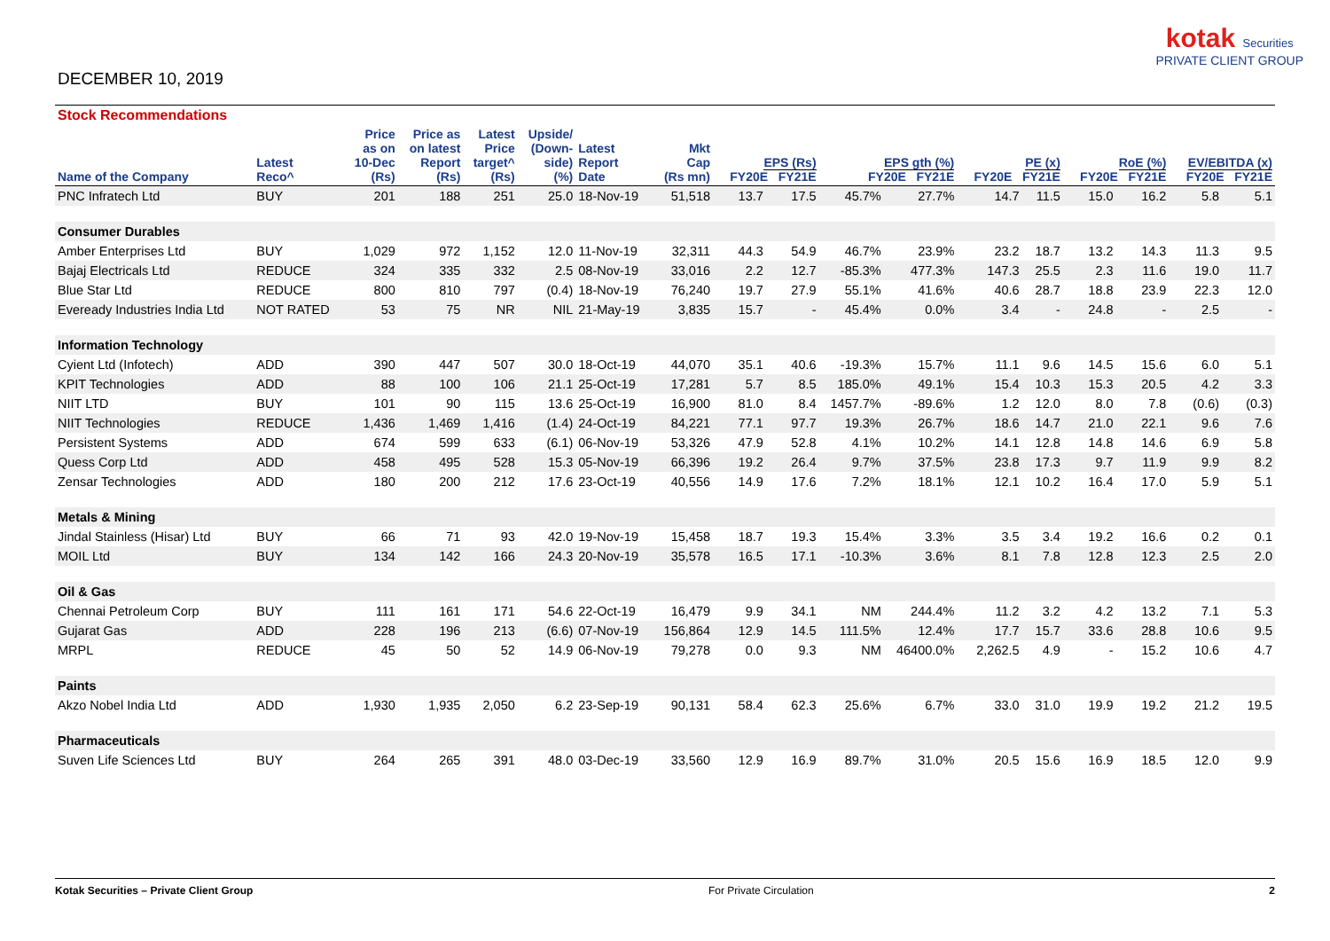DECEMBER 10, 2019
kotak Securities
PRIVATE CLIENT GROUP
| Stock Recommendations | | | | | | | | | | | | | | | | | |
| --- | --- | --- | --- | --- | --- | --- | --- | --- | --- | --- | --- | --- | --- | --- | --- | --- | --- |
| Name of the Company | Latest Reco^ | Price as on 10-Dec (Rs) | Price as on latest Report (Rs) | Latest Price target^ (Rs) | Upside/ (Down- side) (%) | Latest Report Date | Mkt Cap (Rs mn) | EPS (Rs) FY20E FY21E | | EPS gth (%) FY20E FY21E | | PE (x) FY20E FY21E | | RoE (%) FY20E FY21E | | EV/EBITDA (x) FY20E FY21E | |
| PNC Infratech Ltd | BUY | 201 | 188 | 251 | 25.0 | 18-Nov-19 | 51,518 | 13.7 | 17.5 | 45.7% | 27.7% | 14.7 | 11.5 | 15.0 | 16.2 | 5.8 | 5.1 |
| Consumer Durables | | | | | | | | | | | | | | | | | |
| Amber Enterprises Ltd | BUY | 1,029 | 972 | 1,152 | 12.0 | 11-Nov-19 | 32,311 | 44.3 | 54.9 | 46.7% | 23.9% | 23.2 | 18.7 | 13.2 | 14.3 | 11.3 | 9.5 |
| Bajaj Electricals Ltd | REDUCE | 324 | 335 | 332 | 2.5 | 08-Nov-19 | 33,016 | 2.2 | 12.7 | -85.3% | 477.3% | 147.3 | 25.5 | 2.3 | 11.6 | 19.0 | 11.7 |
| Blue Star Ltd | REDUCE | 800 | 810 | 797 | (0.4) | 18-Nov-19 | 76,240 | 19.7 | 27.9 | 55.1% | 41.6% | 40.6 | 28.7 | 18.8 | 23.9 | 22.3 | 12.0 |
| Eveready Industries India Ltd | NOT RATED | 53 | 75 | NR | NIL | 21-May-19 | 3,835 | 15.7 | - | 45.4% | 0.0% | 3.4 | - | 24.8 | - | 2.5 | - |
| Information Technology | | | | | | | | | | | | | | | | | |
| Cyient Ltd (Infotech) | ADD | 390 | 447 | 507 | 30.0 | 18-Oct-19 | 44,070 | 35.1 | 40.6 | -19.3% | 15.7% | 11.1 | 9.6 | 14.5 | 15.6 | 6.0 | 5.1 |
| KPIT Technologies | ADD | 88 | 100 | 106 | 21.1 | 25-Oct-19 | 17,281 | 5.7 | 8.5 | 185.0% | 49.1% | 15.4 | 10.3 | 15.3 | 20.5 | 4.2 | 3.3 |
| NIIT LTD | BUY | 101 | 90 | 115 | 13.6 | 25-Oct-19 | 16,900 | 81.0 | 8.4 | 1457.7% | -89.6% | 1.2 | 12.0 | 8.0 | 7.8 | (0.6) | (0.3) |
| NIIT Technologies | REDUCE | 1,436 | 1,469 | 1,416 | (1.4) | 24-Oct-19 | 84,221 | 77.1 | 97.7 | 19.3% | 26.7% | 18.6 | 14.7 | 21.0 | 22.1 | 9.6 | 7.6 |
| Persistent Systems | ADD | 674 | 599 | 633 | (6.1) | 06-Nov-19 | 53,326 | 47.9 | 52.8 | 4.1% | 10.2% | 14.1 | 12.8 | 14.8 | 14.6 | 6.9 | 5.8 |
| Quess Corp Ltd | ADD | 458 | 495 | 528 | 15.3 | 05-Nov-19 | 66,396 | 19.2 | 26.4 | 9.7% | 37.5% | 23.8 | 17.3 | 9.7 | 11.9 | 9.9 | 8.2 |
| Zensar Technologies | ADD | 180 | 200 | 212 | 17.6 | 23-Oct-19 | 40,556 | 14.9 | 17.6 | 7.2% | 18.1% | 12.1 | 10.2 | 16.4 | 17.0 | 5.9 | 5.1 |
| Metals & Mining | | | | | | | | | | | | | | | | | |
| Jindal Stainless (Hisar) Ltd | BUY | 66 | 71 | 93 | 42.0 | 19-Nov-19 | 15,458 | 18.7 | 19.3 | 15.4% | 3.3% | 3.5 | 3.4 | 19.2 | 16.6 | 0.2 | 0.1 |
| MOIL Ltd | BUY | 134 | 142 | 166 | 24.3 | 20-Nov-19 | 35,578 | 16.5 | 17.1 | -10.3% | 3.6% | 8.1 | 7.8 | 12.8 | 12.3 | 2.5 | 2.0 |
| Oil & Gas | | | | | | | | | | | | | | | | | |
| Chennai Petroleum Corp | BUY | 111 | 161 | 171 | 54.6 | 22-Oct-19 | 16,479 | 9.9 | 34.1 | NM | 244.4% | 11.2 | 3.2 | 4.2 | 13.2 | 7.1 | 5.3 |
| Gujarat Gas | ADD | 228 | 196 | 213 | (6.6) | 07-Nov-19 | 156,864 | 12.9 | 14.5 | 111.5% | 12.4% | 17.7 | 15.7 | 33.6 | 28.8 | 10.6 | 9.5 |
| MRPL | REDUCE | 45 | 50 | 52 | 14.9 | 06-Nov-19 | 79,278 | 0.0 | 9.3 | NM | 46400.0% | 2,262.5 | 4.9 | - | 15.2 | 10.6 | 4.7 |
| Paints | | | | | | | | | | | | | | | | | |
| Akzo Nobel India Ltd | ADD | 1,930 | 1,935 | 2,050 | 6.2 | 23-Sep-19 | 90,131 | 58.4 | 62.3 | 25.6% | 6.7% | 33.0 | 31.0 | 19.9 | 19.2 | 21.2 | 19.5 |
| Pharmaceuticals | | | | | | | | | | | | | | | | | |
| Suven Life Sciences Ltd | BUY | 264 | 265 | 391 | 48.0 | 03-Dec-19 | 33,560 | 12.9 | 16.9 | 89.7% | 31.0% | 20.5 | 15.6 | 16.9 | 18.5 | 12.0 | 9.9 |
Kotak Securities – Private Client Group For Private Circulation 2